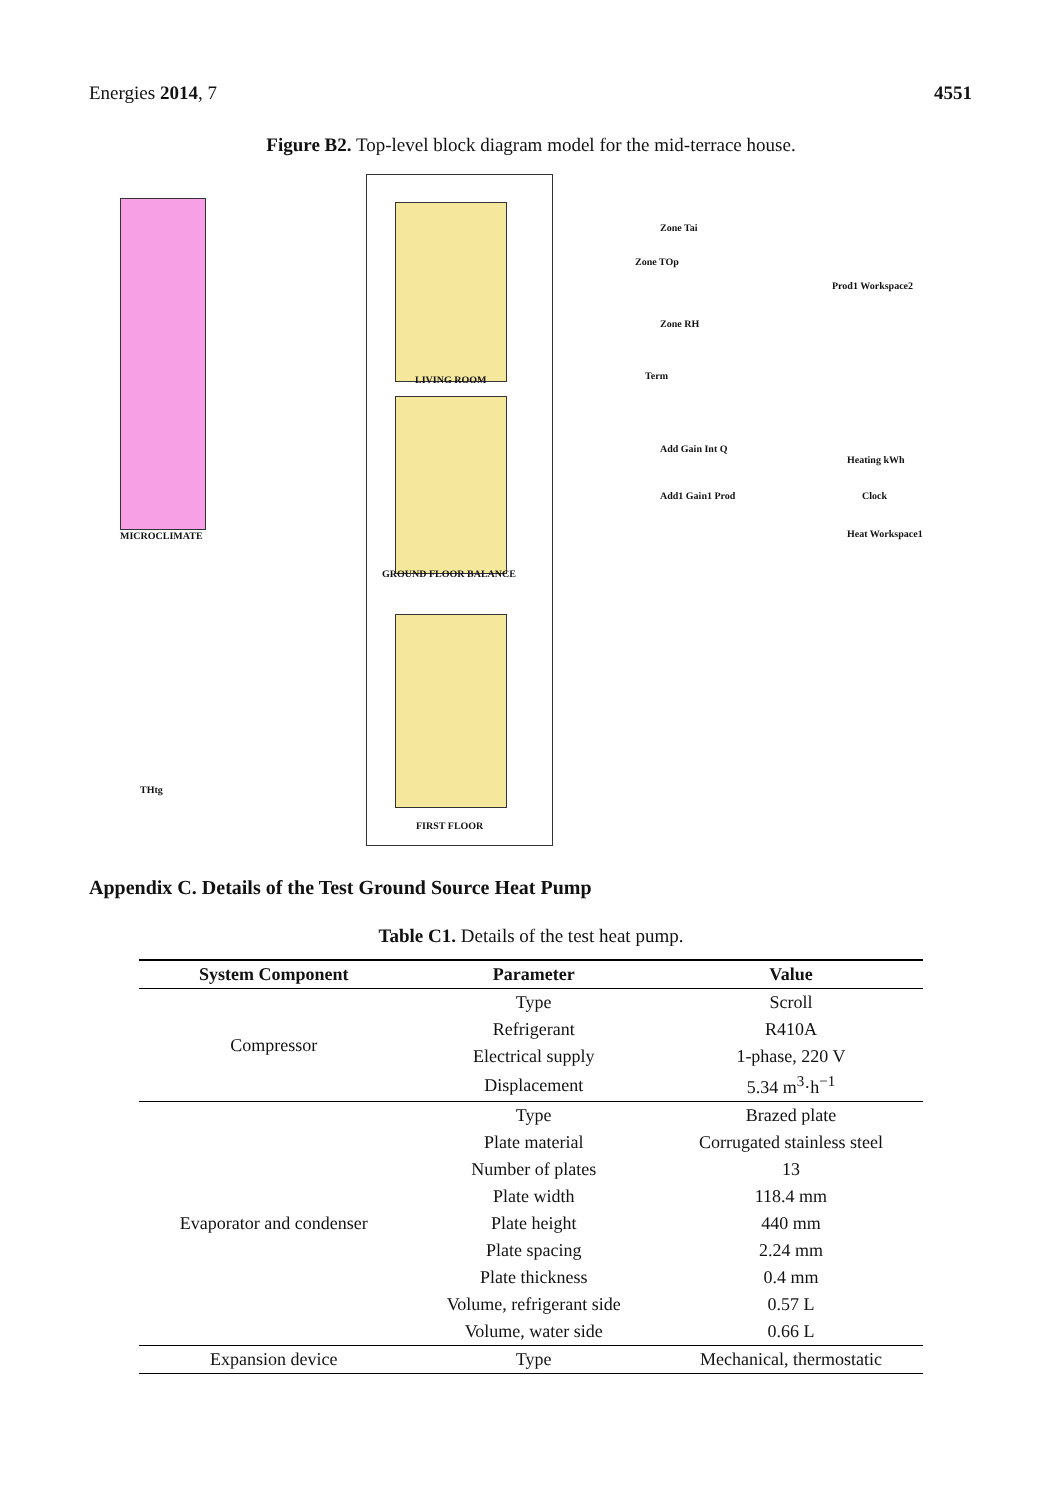Energies 2014, 7 4551
Figure B2. Top-level block diagram model for the mid-terrace house.
MICROCLIMATE
LIVING ROOM
GROUND FLOOR BALANCE
FIRST FLOOR
Zone Tai
Zone TOp
Zone RH
Term
Prod1 Workspace2
Add Gain Int Q
Heating kWh
Add1 Gain1 Prod Clock
Heat Workspace1
THtg
Appendix C. Details of the Test Ground Source Heat Pump
Table C1. Details of the test heat pump.
| System Component | Parameter | Value |
| --- | --- | --- |
| Compressor | Type | Scroll |
| | Refrigerant | R410A |
| | Electrical supply | 1-phase, 220 V |
| | Displacement | 5.34 m<sup>3</sup>·h<sup>−1</sup> |
| Evaporator and condenser | Type | Brazed plate |
| | Plate material | Corrugated stainless steel |
| | Number of plates | 13 |
| | Plate width | 118.4 mm |
| | Plate height | 440 mm |
| | Plate spacing | 2.24 mm |
| | Plate thickness | 0.4 mm |
| | Volume, refrigerant side | 0.57 L |
| | Volume, water side | 0.66 L |
| Expansion device | Type | Mechanical, thermostatic |